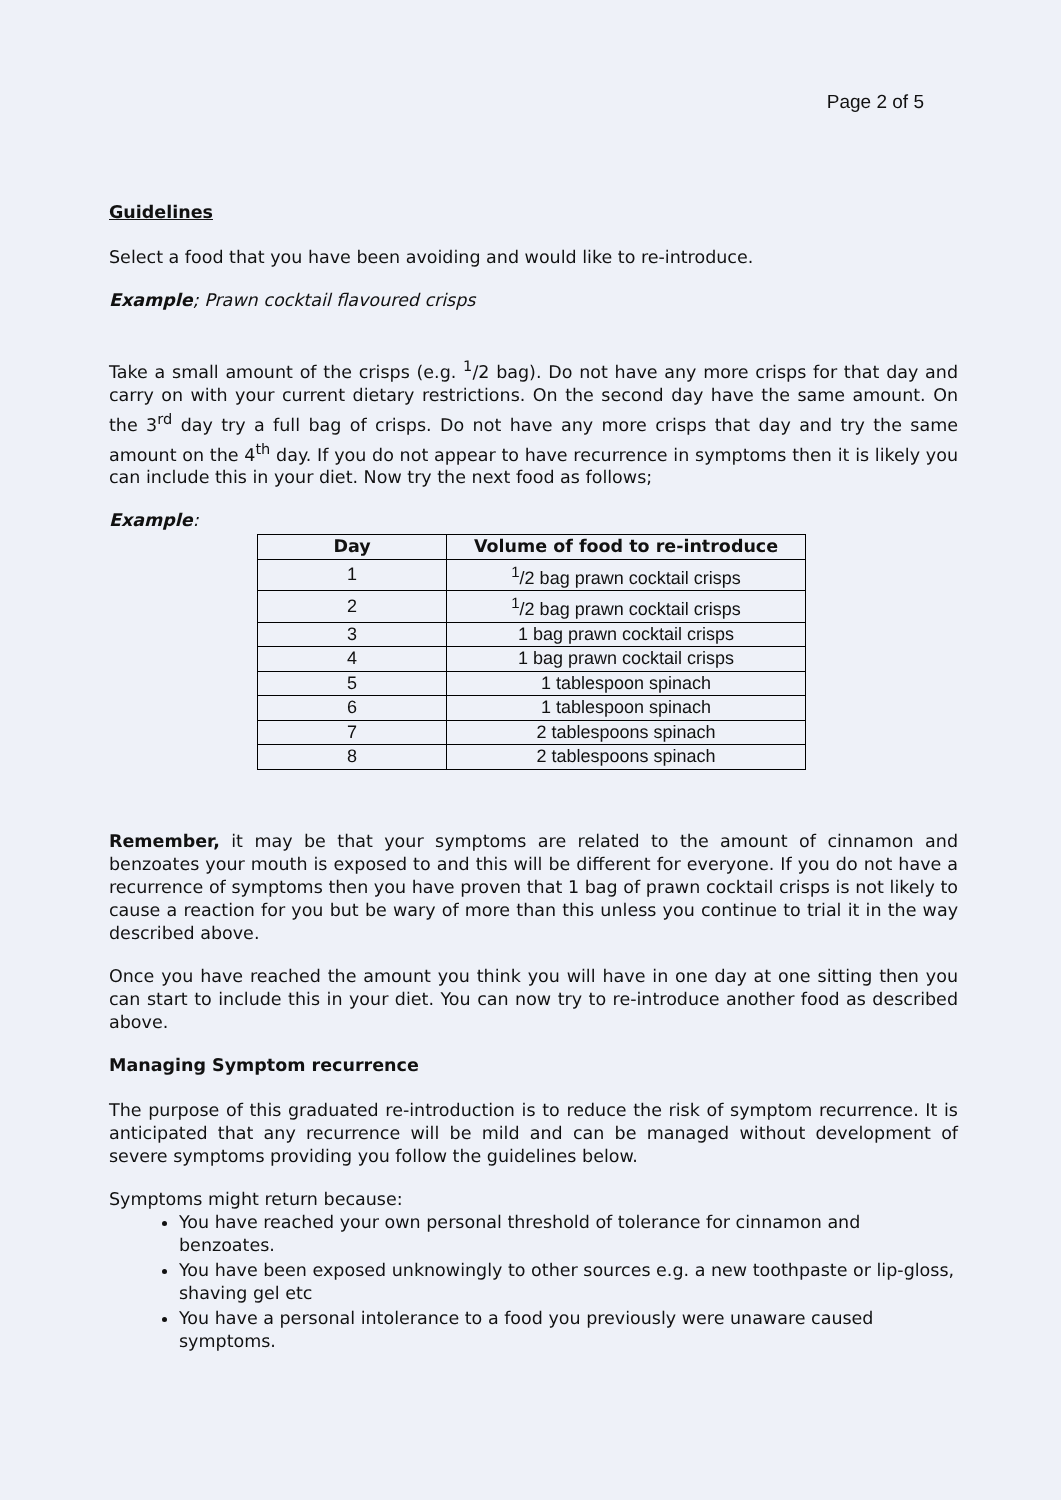Page 2 of 5
Guidelines
Select a food that you have been avoiding and would like to re-introduce.
Example; Prawn cocktail flavoured crisps
Take a small amount of the crisps (e.g. <sup>1</sup>/2 bag). Do not have any more crisps for that day and carry on with your current dietary restrictions. On the second day have the same amount. On the 3<sup>rd</sup> day try a full bag of crisps. Do not have any more crisps that day and try the same amount on the 4<sup>th</sup> day. If you do not appear to have recurrence in symptoms then it is likely you can include this in your diet. Now try the next food as follows;
Example:
| Day | Volume of food to re-introduce |
| --- | --- |
| 1 | <sup>1</sup>/2 bag prawn cocktail crisps |
| 2 | <sup>1</sup>/2 bag prawn cocktail crisps |
| 3 | 1 bag prawn cocktail crisps |
| 4 | 1 bag prawn cocktail crisps |
| 5 | 1 tablespoon spinach |
| 6 | 1 tablespoon spinach |
| 7 | 2 tablespoons spinach |
| 8 | 2 tablespoons spinach |
Remember, it may be that your symptoms are related to the amount of cinnamon and benzoates your mouth is exposed to and this will be different for everyone. If you do not have a recurrence of symptoms then you have proven that 1 bag of prawn cocktail crisps is not likely to cause a reaction for you but be wary of more than this unless you continue to trial it in the way described above.
Once you have reached the amount you think you will have in one day at one sitting then you can start to include this in your diet. You can now try to re-introduce another food as described above.
Managing Symptom recurrence
The purpose of this graduated re-introduction is to reduce the risk of symptom recurrence. It is anticipated that any recurrence will be mild and can be managed without development of severe symptoms providing you follow the guidelines below.
Symptoms might return because:
You have reached your own personal threshold of tolerance for cinnamon and benzoates.
You have been exposed unknowingly to other sources e.g. a new toothpaste or lip-gloss, shaving gel etc
You have a personal intolerance to a food you previously were unaware caused symptoms.